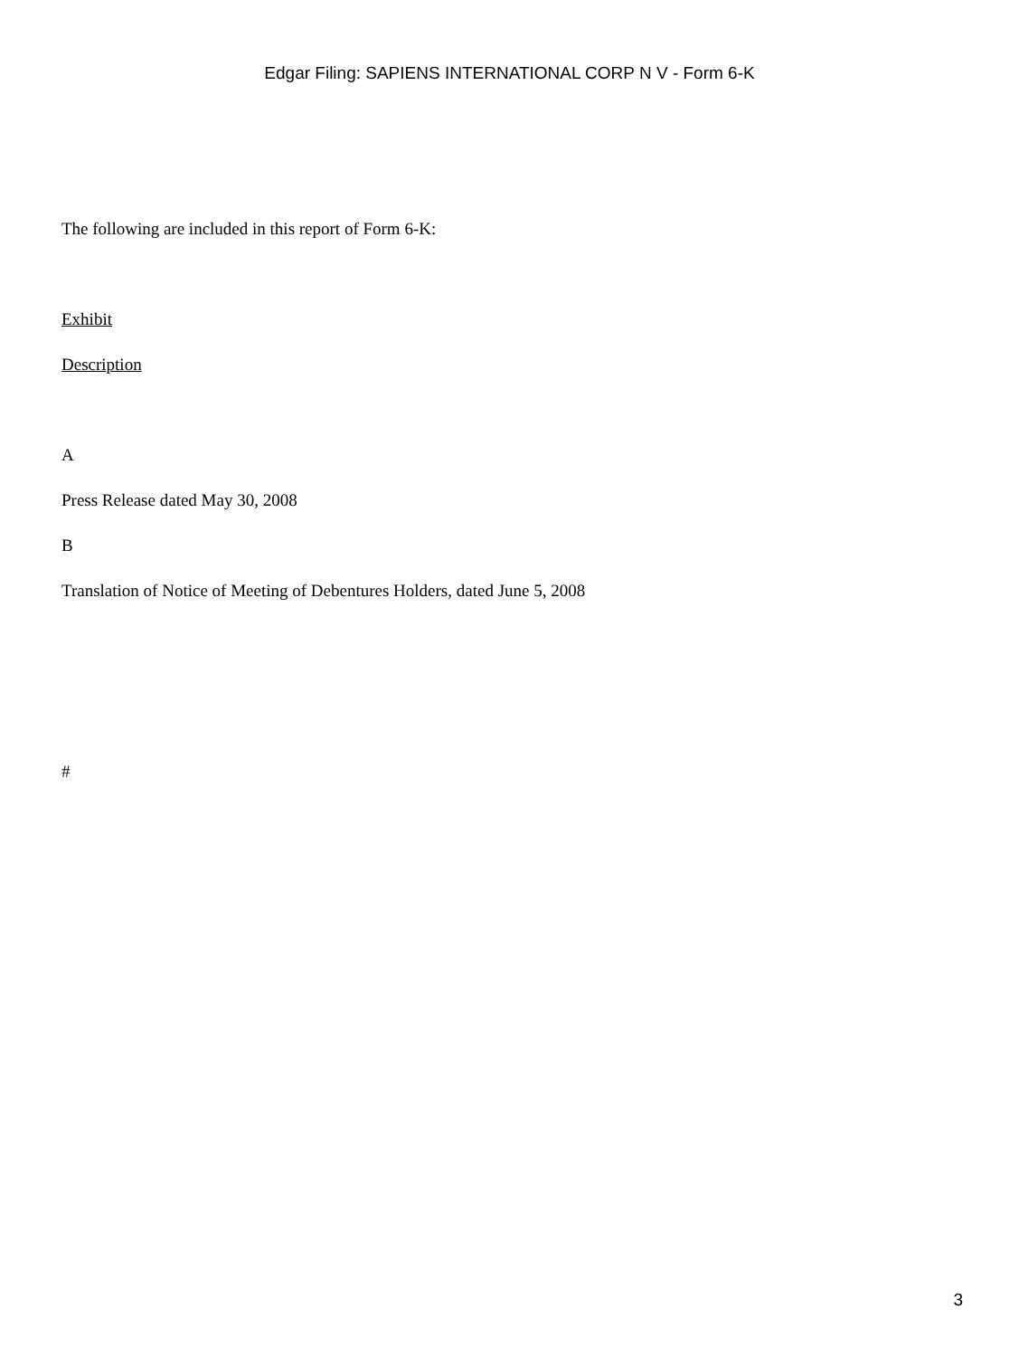Edgar Filing: SAPIENS INTERNATIONAL CORP N V - Form 6-K
The following are included in this report of Form 6-K:
Exhibit
Description
A
Press Release dated May 30, 2008
B
Translation of Notice of Meeting of Debentures Holders, dated June 5, 2008
#
3